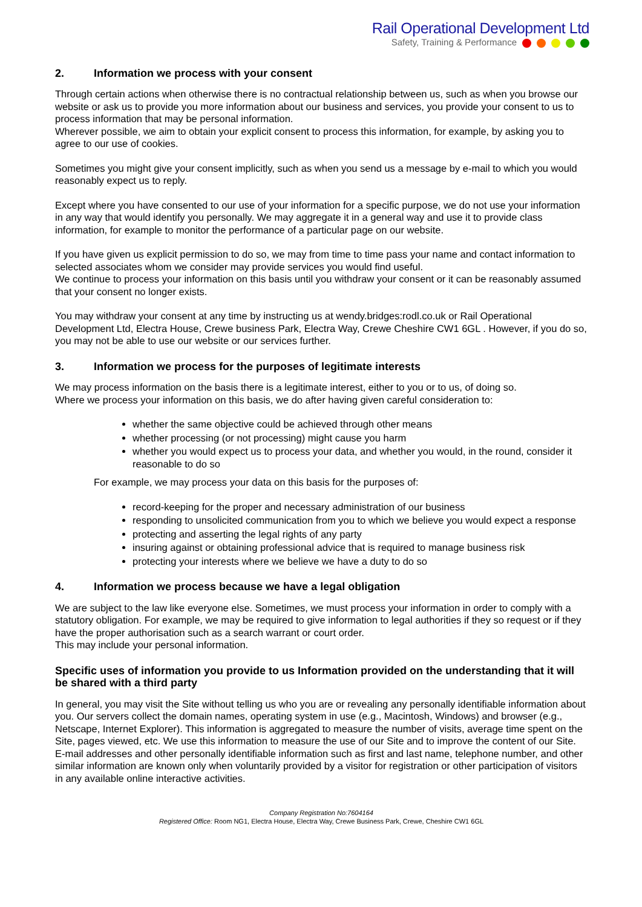Rail Operational Development Ltd
Safety, Training & Performance
2. Information we process with your consent
Through certain actions when otherwise there is no contractual relationship between us, such as when you browse our website or ask us to provide you more information about our business and services, you provide your consent to us to process information that may be personal information.
Wherever possible, we aim to obtain your explicit consent to process this information, for example, by asking you to agree to our use of cookies.
Sometimes you might give your consent implicitly, such as when you send us a message by e-mail to which you would reasonably expect us to reply.
Except where you have consented to our use of your information for a specific purpose, we do not use your information in any way that would identify you personally. We may aggregate it in a general way and use it to provide class information, for example to monitor the performance of a particular page on our website.
If you have given us explicit permission to do so, we may from time to time pass your name and contact information to selected associates whom we consider may provide services you would find useful.
We continue to process your information on this basis until you withdraw your consent or it can be reasonably assumed that your consent no longer exists.
You may withdraw your consent at any time by instructing us at wendy.bridges:rodl.co.uk or Rail Operational Development Ltd, Electra House, Crewe business Park, Electra Way, Crewe Cheshire CW1 6GL . However, if you do so, you may not be able to use our website or our services further.
3. Information we process for the purposes of legitimate interests
We may process information on the basis there is a legitimate interest, either to you or to us, of doing so.
Where we process your information on this basis, we do after having given careful consideration to:
whether the same objective could be achieved through other means
whether processing (or not processing) might cause you harm
whether you would expect us to process your data, and whether you would, in the round, consider it reasonable to do so
For example, we may process your data on this basis for the purposes of:
record-keeping for the proper and necessary administration of our business
responding to unsolicited communication from you to which we believe you would expect a response
protecting and asserting the legal rights of any party
insuring against or obtaining professional advice that is required to manage business risk
protecting your interests where we believe we have a duty to do so
4. Information we process because we have a legal obligation
We are subject to the law like everyone else. Sometimes, we must process your information in order to comply with a statutory obligation. For example, we may be required to give information to legal authorities if they so request or if they have the proper authorisation such as a search warrant or court order.
This may include your personal information.
Specific uses of information you provide to us Information provided on the understanding that it will be shared with a third party
In general, you may visit the Site without telling us who you are or revealing any personally identifiable information about you. Our servers collect the domain names, operating system in use (e.g., Macintosh, Windows) and browser (e.g., Netscape, Internet Explorer). This information is aggregated to measure the number of visits, average time spent on the Site, pages viewed, etc. We use this information to measure the use of our Site and to improve the content of our Site. E-mail addresses and other personally identifiable information such as first and last name, telephone number, and other similar information are known only when voluntarily provided by a visitor for registration or other participation of visitors in any available online interactive activities.
Company Registration No:7604164
Registered Office: Room NG1, Electra House, Electra Way, Crewe Business Park, Crewe, Cheshire CW1 6GL